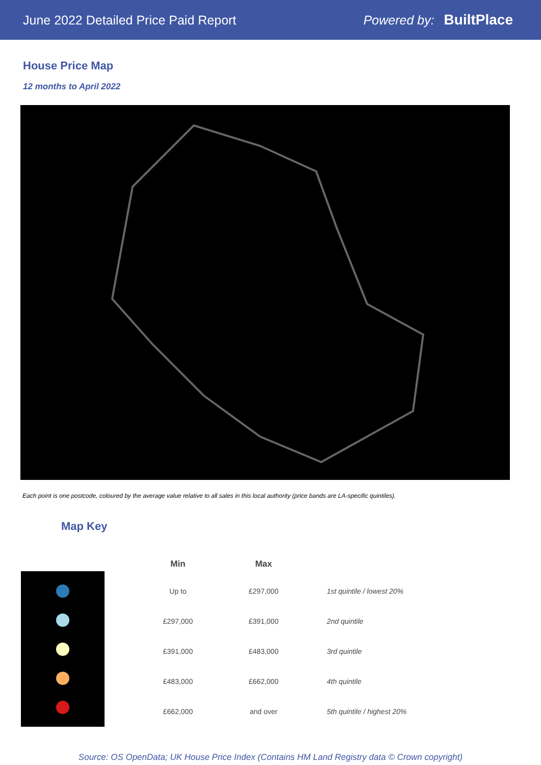June 2022 Detailed Price Paid Report Powered by: BuiltPlace
House Price Map
12 months to April 2022
Each point is one postcode, coloured by the average value relative to all sales in this local authority (price bands are LA-specific quintiles).
Map Key
| Min | Max | |
| --- | --- | --- |
| Up to | £297,000 | 1st quintile / lowest 20% |
| £297,000 | £391,000 | 2nd quintile |
| £391,000 | £483,000 | 3rd quintile |
| £483,000 | £662,000 | 4th quintile |
| £662,000 | and over | 5th quintile / highest 20% |
Source: OS OpenData; UK House Price Index (Contains HM Land Registry data © Crown copyright)